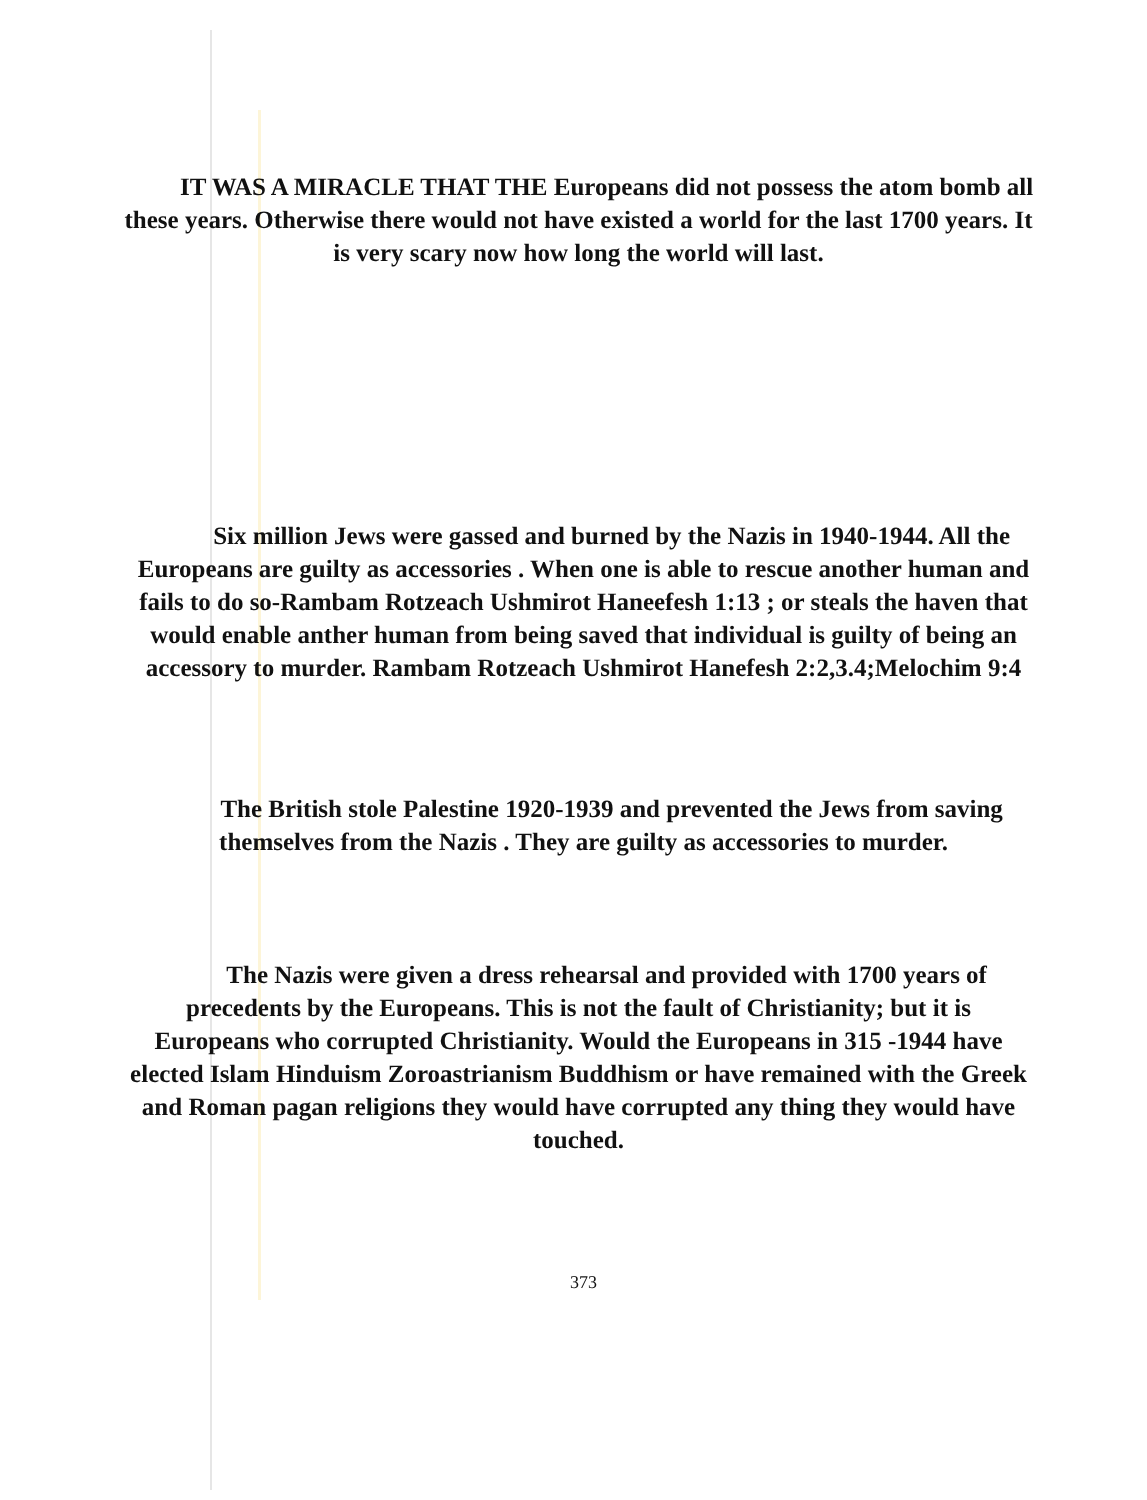IT WAS A MIRACLE THAT THE Europeans did not possess the atom bomb all these years. Otherwise there would not have existed a world for the last 1700 years. It is very scary now how long the world will last.
Six million Jews were gassed and burned by the Nazis in 1940-1944. All the Europeans are guilty as accessories . When one is able to rescue another human and fails to do so-Rambam Rotzeach Ushmirot Haneefesh 1:13 ; or steals the haven that would enable anther human from being saved that individual is guilty of being an accessory to murder. Rambam Rotzeach Ushmirot Hanefesh 2:2,3.4;Melochim 9:4
The British stole Palestine 1920-1939 and prevented the Jews from saving themselves from the Nazis . They are guilty as accessories to murder.
The Nazis were given a dress rehearsal and provided with 1700 years of precedents by the Europeans. This is not the fault of Christianity; but it is Europeans who corrupted Christianity. Would the Europeans in 315 -1944 have elected Islam Hinduism Zoroastrianism Buddhism or have remained with the Greek and Roman pagan religions they would have corrupted any thing they would have touched.
373